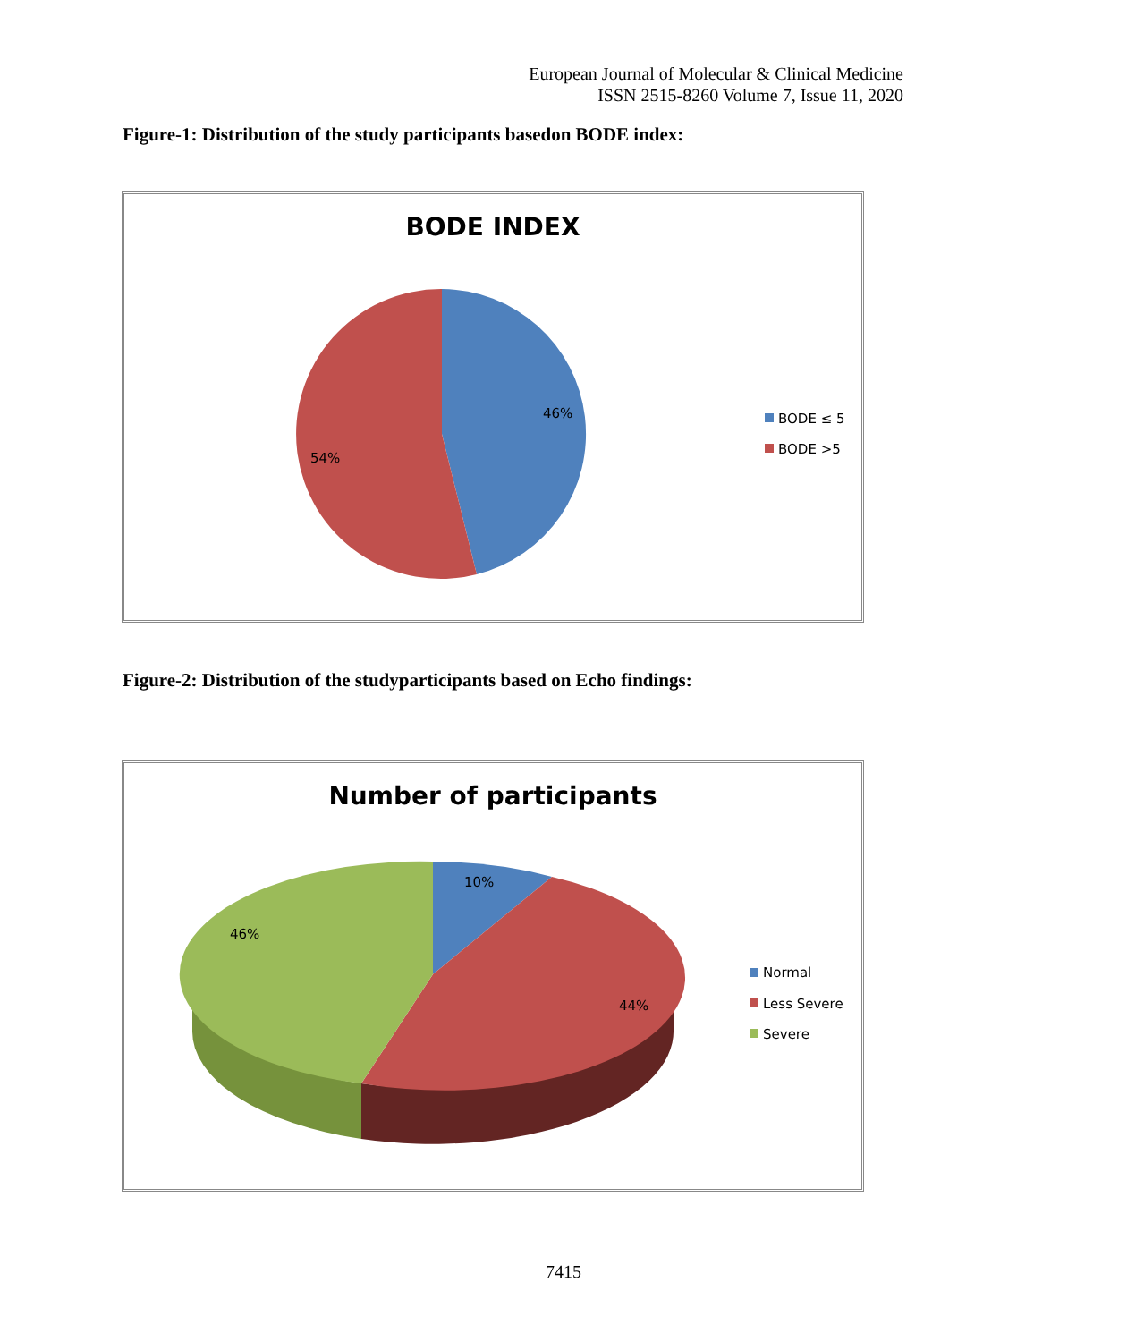European Journal of Molecular & Clinical Medicine
ISSN 2515-8260 Volume 7, Issue 11, 2020
Figure-1: Distribution of the study participants basedon BODE index:
BODE INDEX
46%
54%
BODE ≤ 5
BODE >5
Figure-2: Distribution of the studyparticipants based on Echo findings:
Number of participants
10%
46%
44%
Normal
Less Severe
Severe
7415